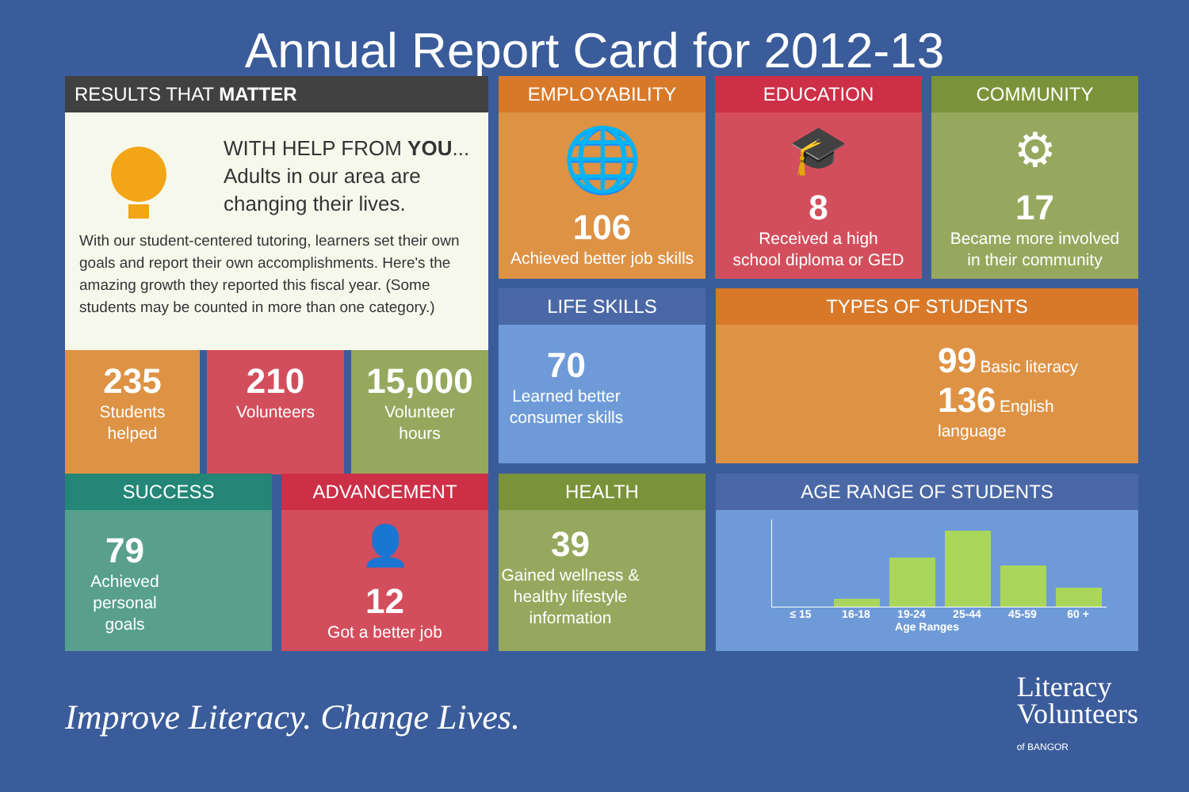Annual Report Card for 2012-13
RESULTS THAT MATTER
WITH HELP FROM YOU...
Adults in our area are
changing their lives.
With our student-centered tutoring, learners set their own goals and report their own accomplishments. Here's the amazing growth they reported this fiscal year. (Some students may be counted in more than one category.)
235
Students
helped
210
Volunteers
15,000
Volunteer
hours
EMPLOYABILITY
🌐
106
Achieved better job skills
EDUCATION
🎓
8
Received a high
school diploma or GED
COMMUNITY
⚙
17
Became more involved
in their community
LIFE SKILLS
70
Learned better consumer skills
TYPES OF STUDENTS
99 Basic literacy
136 English language
SUCCESS
79
Achieved personal goals
ADVANCEMENT
👤
12
Got a better job
HEALTH
39
Gained wellness & healthy lifestyle information
AGE RANGE OF STUDENTS
≤ 15 16-18 19-24 25-44 45-59 60 +
Age Ranges
Improve Literacy. Change Lives.
Literacy
Volunteers
of BANGOR